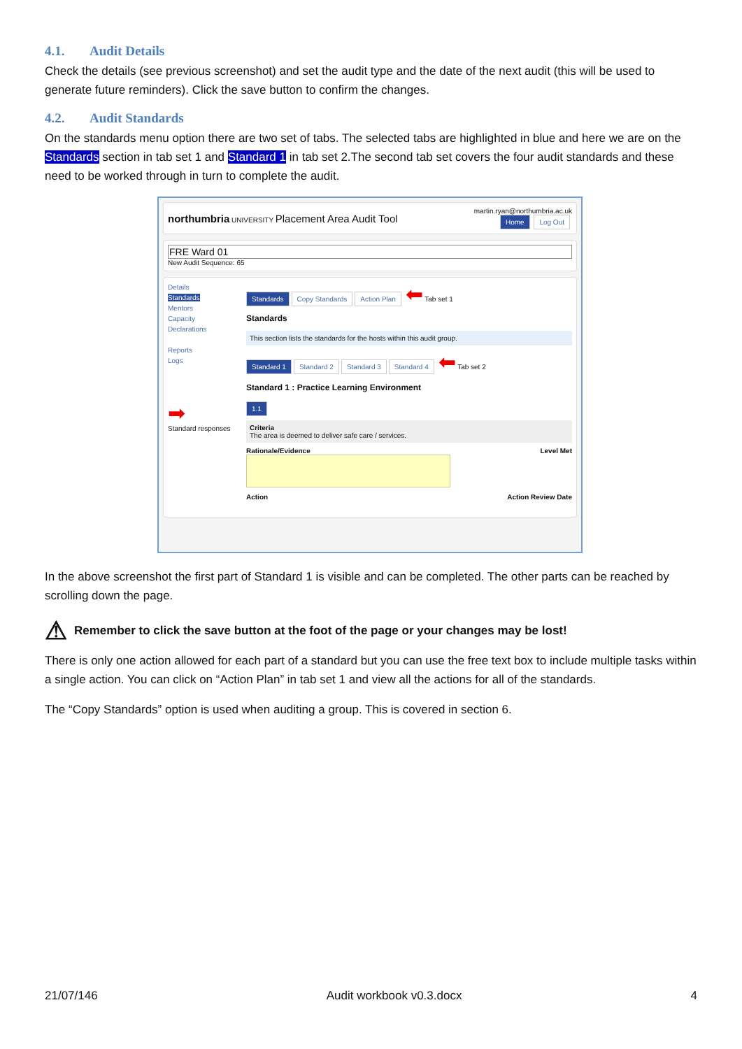4.1. Audit Details
Check the details (see previous screenshot) and set the audit type and the date of the next audit (this will be used to generate future reminders). Click the save button to confirm the changes.
4.2. Audit Standards
On the standards menu option there are two set of tabs. The selected tabs are highlighted in blue and here we are on the Standards section in tab set 1 and Standard 1 in tab set 2.The second tab set covers the four audit standards and these need to be worked through in turn to complete the audit.
northumbria UNIVERSITY Placement Area Audit Tool
martin.ryan@northumbria.ac.uk
Home Log Out
FRE Ward 01
New Audit Sequence: 65
Details
Standards
Mentors
Capacity
Declarations
Reports
Logs
➡
Standard responses
Standards Copy Standards Action Plan ⬅ Tab set 1
Standards
This section lists the standards for the hosts within this audit group.
Standard 1 Standard 2 Standard 3 Standard 4 ⬅ Tab set 2
Standard 1 : Practice Learning Environment
1.1
Criteria
The area is deemed to deliver safe care / services.
Rationale/Evidence Level Met
Action Action Review Date
In the above screenshot the first part of Standard 1 is visible and can be completed. The other parts can be reached by scrolling down the page.
⚠ Remember to click the save button at the foot of the page or your changes may be lost!
There is only one action allowed for each part of a standard but you can use the free text box to include multiple tasks within a single action. You can click on “Action Plan” in tab set 1 and view all the actions for all of the standards.
The “Copy Standards” option is used when auditing a group. This is covered in section 6.
21/07/146 Audit workbook v0.3.docx 4